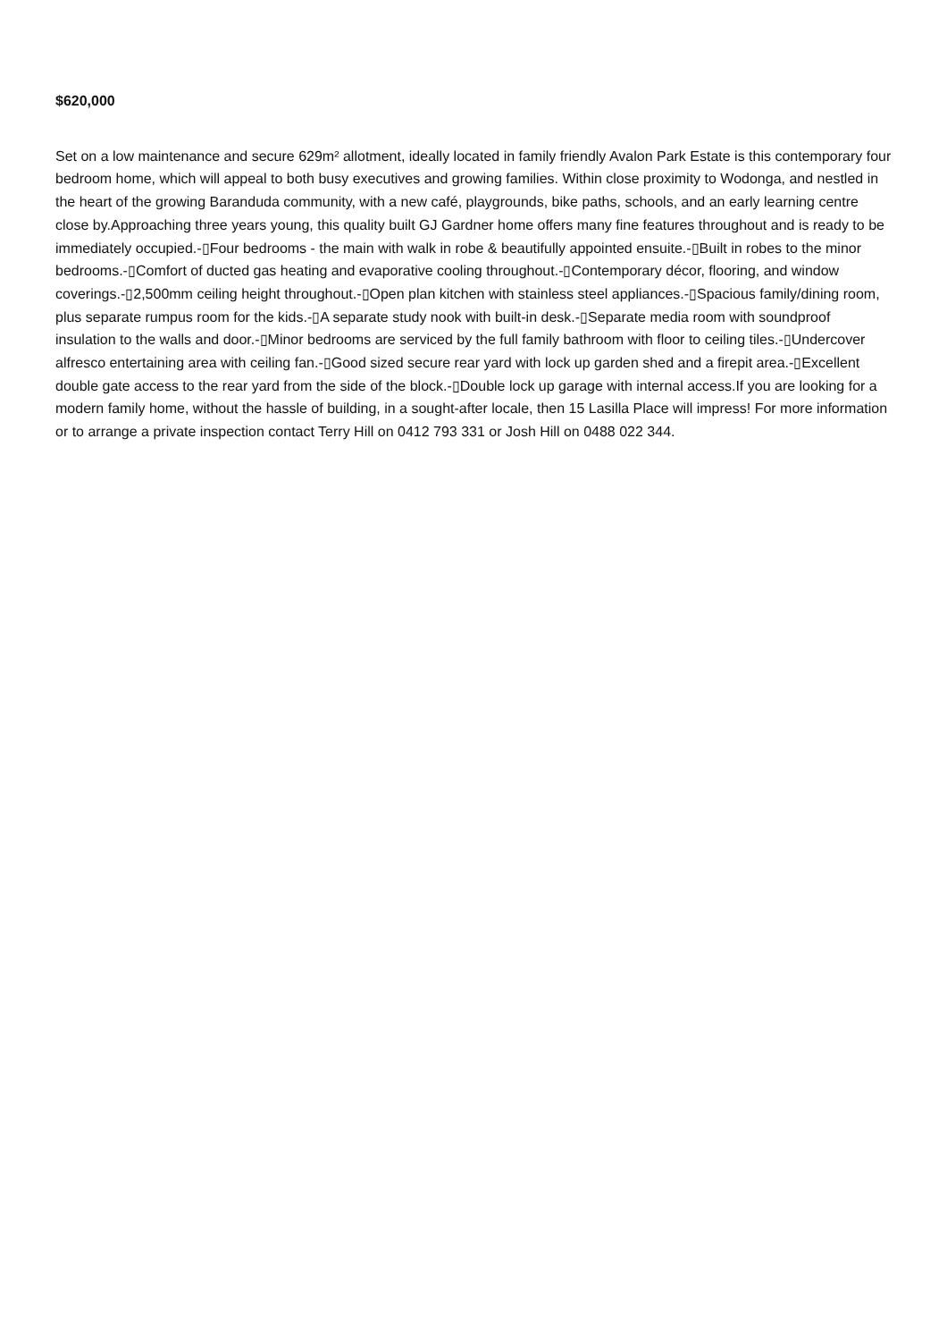$620,000
Set on a low maintenance and secure 629m² allotment, ideally located in family friendly Avalon Park Estate is this contemporary four bedroom home, which will appeal to both busy executives and growing families. Within close proximity to Wodonga, and nestled in the heart of the growing Baranduda community, with a new café, playgrounds, bike paths, schools, and an early learning centre close by.Approaching three years young, this quality built GJ Gardner home offers many fine features throughout and is ready to be immediately occupied.-▯Four bedrooms - the main with walk in robe & beautifully appointed ensuite.-▯Built in robes to the minor bedrooms.-▯Comfort of ducted gas heating and evaporative cooling throughout.-▯Contemporary décor, flooring, and window coverings.-▯2,500mm ceiling height throughout.-▯Open plan kitchen with stainless steel appliances.-▯Spacious family/dining room, plus separate rumpus room for the kids.-▯A separate study nook with built-in desk.-▯Separate media room with soundproof insulation to the walls and door.-▯Minor bedrooms are serviced by the full family bathroom with floor to ceiling tiles.-▯Undercover alfresco entertaining area with ceiling fan.-▯Good sized secure rear yard with lock up garden shed and a firepit area.-▯Excellent double gate access to the rear yard from the side of the block.-▯Double lock up garage with internal access.If you are looking for a modern family home, without the hassle of building, in a sought-after locale, then 15 Lasilla Place will impress! For more information or to arrange a private inspection contact Terry Hill on 0412 793 331 or Josh Hill on 0488 022 344.